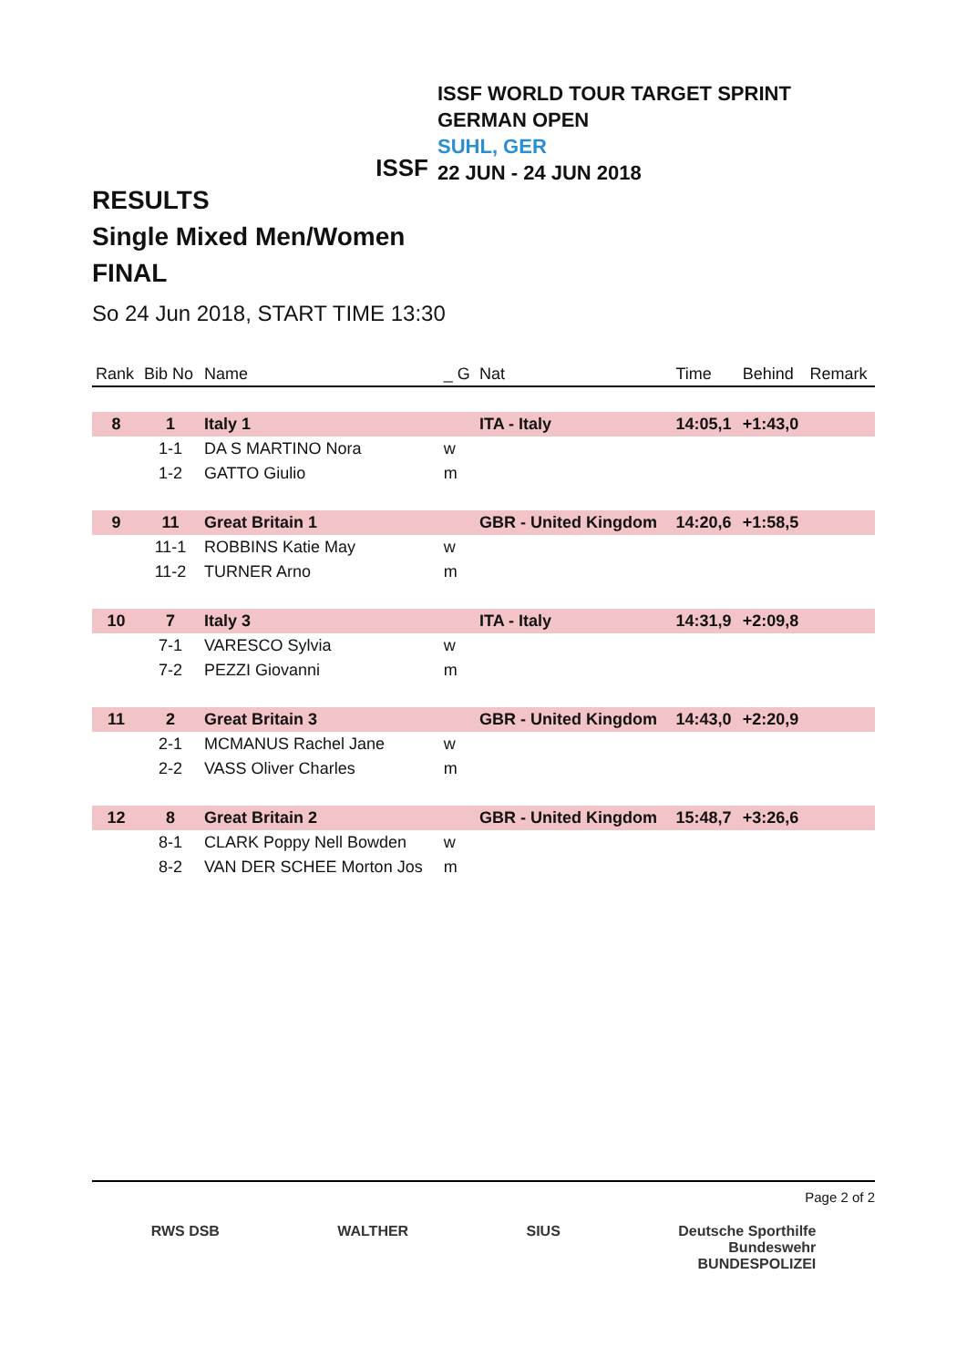ISSF
ISSF WORLD TOUR TARGET SPRINT
GERMAN OPEN
SUHL, GER
22 JUN - 24 JUN 2018
RESULTS
Single Mixed Men/Women
FINAL
So 24 Jun 2018, START TIME 13:30
| Rank | Bib No | Name | _ G | Nat | Time | Behind | Remark |
| --- | --- | --- | --- | --- | --- | --- | --- |
| 8 | 1 | Italy 1 | | ITA - Italy | 14:05,1 | +1:43,0 | |
| | 1-1 | DA S MARTINO Nora | w | | | | |
| | 1-2 | GATTO Giulio | m | | | | |
| 9 | 11 | Great Britain 1 | | GBR - United Kingdom | 14:20,6 | +1:58,5 | |
| | 11-1 | ROBBINS Katie May | w | | | | |
| | 11-2 | TURNER Arno | m | | | | |
| 10 | 7 | Italy 3 | | ITA - Italy | 14:31,9 | +2:09,8 | |
| | 7-1 | VARESCO Sylvia | w | | | | |
| | 7-2 | PEZZI Giovanni | m | | | | |
| 11 | 2 | Great Britain 3 | | GBR - United Kingdom | 14:43,0 | +2:20,9 | |
| | 2-1 | MCMANUS Rachel Jane | w | | | | |
| | 2-2 | VASS Oliver Charles | m | | | | |
| 12 | 8 | Great Britain 2 | | GBR - United Kingdom | 15:48,7 | +3:26,6 | |
| | 8-1 | CLARK Poppy Nell Bowden | w | | | | |
| | 8-2 | VAN DER SCHEE Morton Jos | m | | | | |
Page 2 of 2
RWS DSB WALTHER SIUS Deutsche Sporthilfe
Bundeswehr
BUNDESPOLIZEI